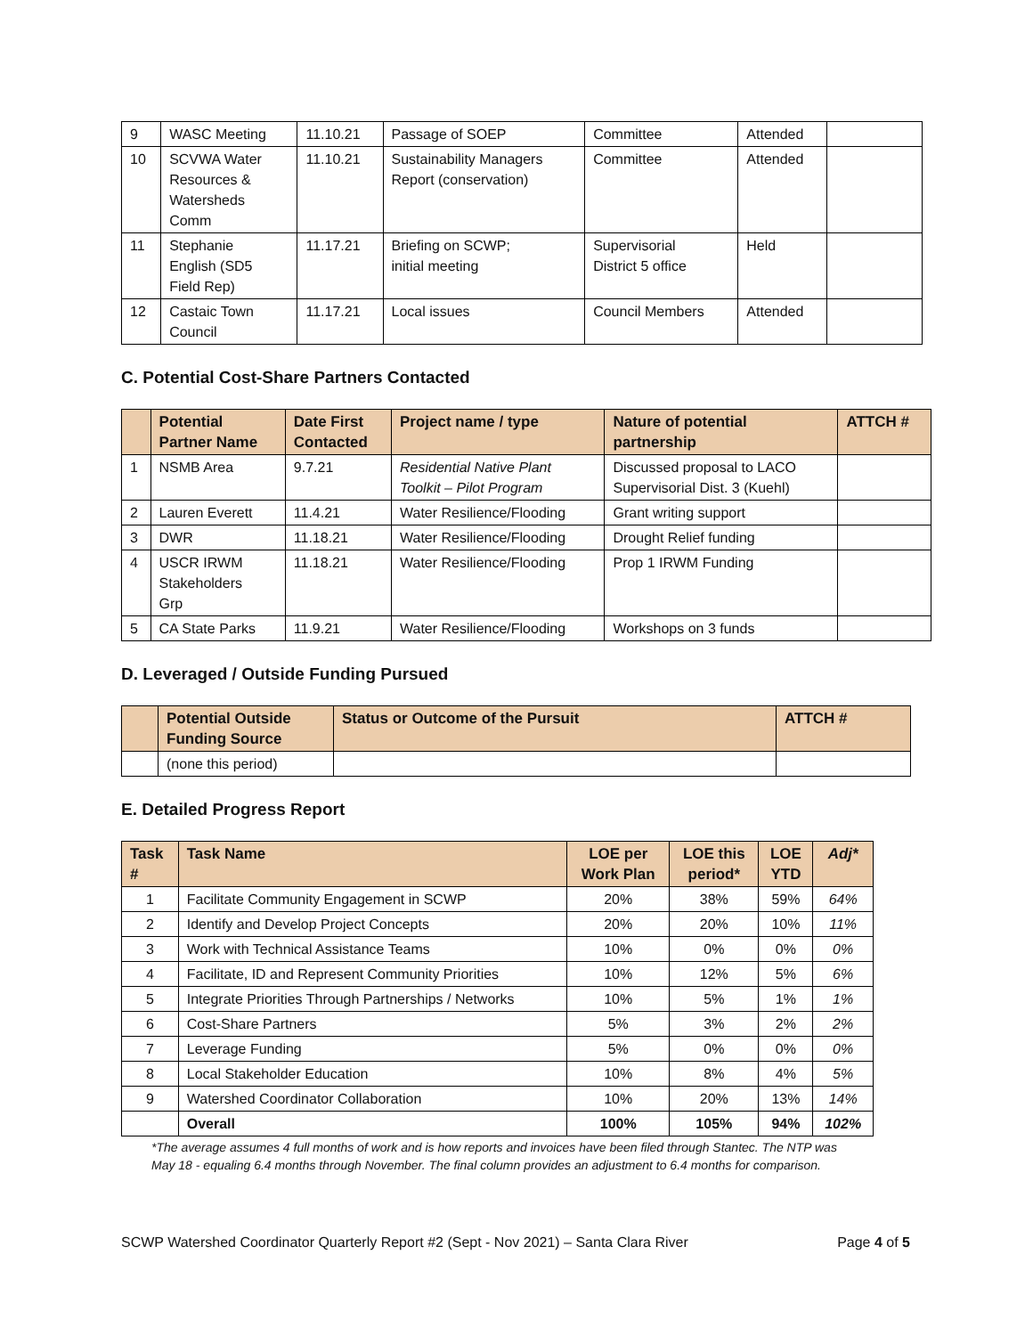| 9 | WASC Meeting | 11.10.21 | Passage of SOEP | Committee | Attended | |
| 10 | SCVWA Water Resources & Watersheds Comm | 11.10.21 | Sustainability Managers Report (conservation) | Committee | Attended | |
| 11 | Stephanie English (SD5 Field Rep) | 11.17.21 | Briefing on SCWP; initial meeting | Supervisorial District 5 office | Held | |
| 12 | Castaic Town Council | 11.17.21 | Local issues | Council Members | Attended | |
C. Potential Cost-Share Partners Contacted
| | Potential Partner Name | Date First Contacted | Project name / type | Nature of potential partnership | ATTCH # |
| --- | --- | --- | --- | --- | --- |
| 1 | NSMB Area | 9.7.21 | Residential Native Plant Toolkit – Pilot Program | Discussed proposal to LACO Supervisorial Dist. 3 (Kuehl) | |
| 2 | Lauren Everett | 11.4.21 | Water Resilience/Flooding | Grant writing support | |
| 3 | DWR | 11.18.21 | Water Resilience/Flooding | Drought Relief funding | |
| 4 | USCR IRWM Stakeholders Grp | 11.18.21 | Water Resilience/Flooding | Prop 1 IRWM Funding | |
| 5 | CA State Parks | 11.9.21 | Water Resilience/Flooding | Workshops on 3 funds | |
D. Leveraged / Outside Funding Pursued
| | Potential Outside Funding Source | Status or Outcome of the Pursuit | ATTCH # |
| --- | --- | --- | --- |
| | (none this period) | | |
E. Detailed Progress Report
| Task # | Task Name | LOE per Work Plan | LOE this period* | LOE YTD | Adj* |
| --- | --- | --- | --- | --- | --- |
| 1 | Facilitate Community Engagement in SCWP | 20% | 38% | 59% | 64% |
| 2 | Identify and Develop Project Concepts | 20% | 20% | 10% | 11% |
| 3 | Work with Technical Assistance Teams | 10% | 0% | 0% | 0% |
| 4 | Facilitate, ID and Represent Community Priorities | 10% | 12% | 5% | 6% |
| 5 | Integrate Priorities Through Partnerships / Networks | 10% | 5% | 1% | 1% |
| 6 | Cost-Share Partners | 5% | 3% | 2% | 2% |
| 7 | Leverage Funding | 5% | 0% | 0% | 0% |
| 8 | Local Stakeholder Education | 10% | 8% | 4% | 5% |
| 9 | Watershed Coordinator Collaboration | 10% | 20% | 13% | 14% |
| | Overall | 100% | 105% | 94% | 102% |
*The average assumes 4 full months of work and is how reports and invoices have been filed through Stantec. The NTP was May 18 - equaling 6.4 months through November. The final column provides an adjustment to 6.4 months for comparison.
SCWP Watershed Coordinator Quarterly Report #2 (Sept - Nov 2021) – Santa Clara River Page 4 of 5